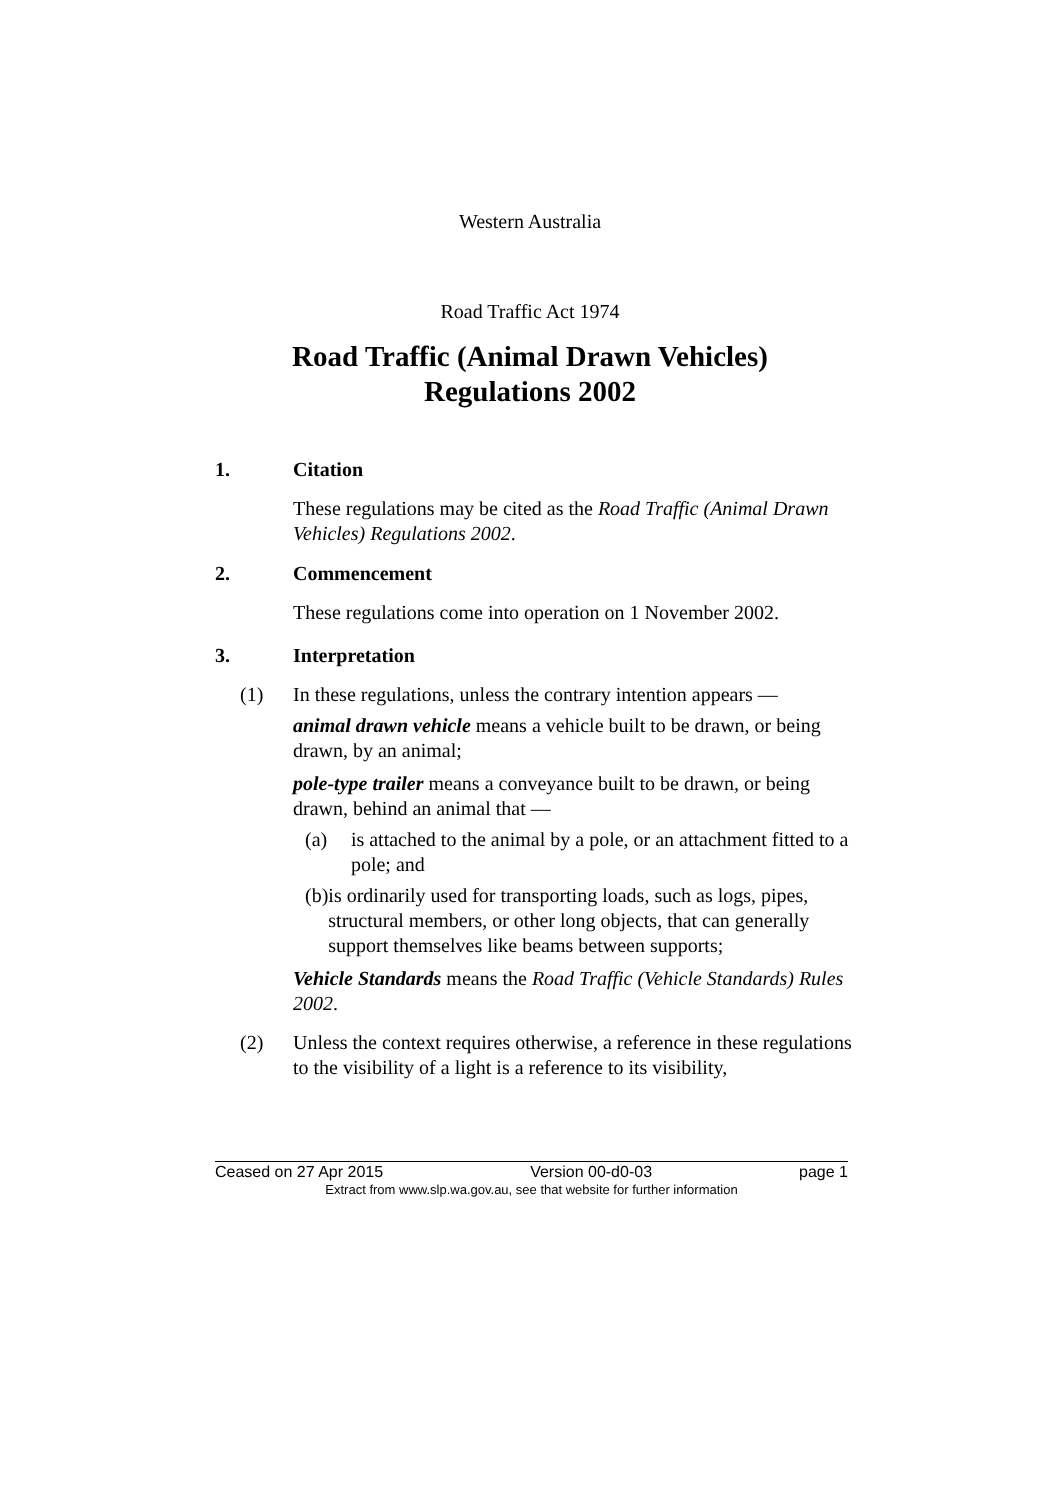Western Australia
Road Traffic Act 1974
Road Traffic (Animal Drawn Vehicles)
Regulations 2002
1. Citation
These regulations may be cited as the Road Traffic (Animal Drawn Vehicles) Regulations 2002.
2. Commencement
These regulations come into operation on 1 November 2002.
3. Interpretation
(1) In these regulations, unless the contrary intention appears —
animal drawn vehicle means a vehicle built to be drawn, or being drawn, by an animal;
pole-type trailer means a conveyance built to be drawn, or being drawn, behind an animal that —
(a) is attached to the animal by a pole, or an attachment fitted to a pole; and
(b) is ordinarily used for transporting loads, such as logs, pipes, structural members, or other long objects, that can generally support themselves like beams between supports;
Vehicle Standards means the Road Traffic (Vehicle Standards) Rules 2002.
(2) Unless the context requires otherwise, a reference in these regulations to the visibility of a light is a reference to its visibility,
Ceased on 27 Apr 2015 Version 00-d0-03 page 1
Extract from www.slp.wa.gov.au, see that website for further information